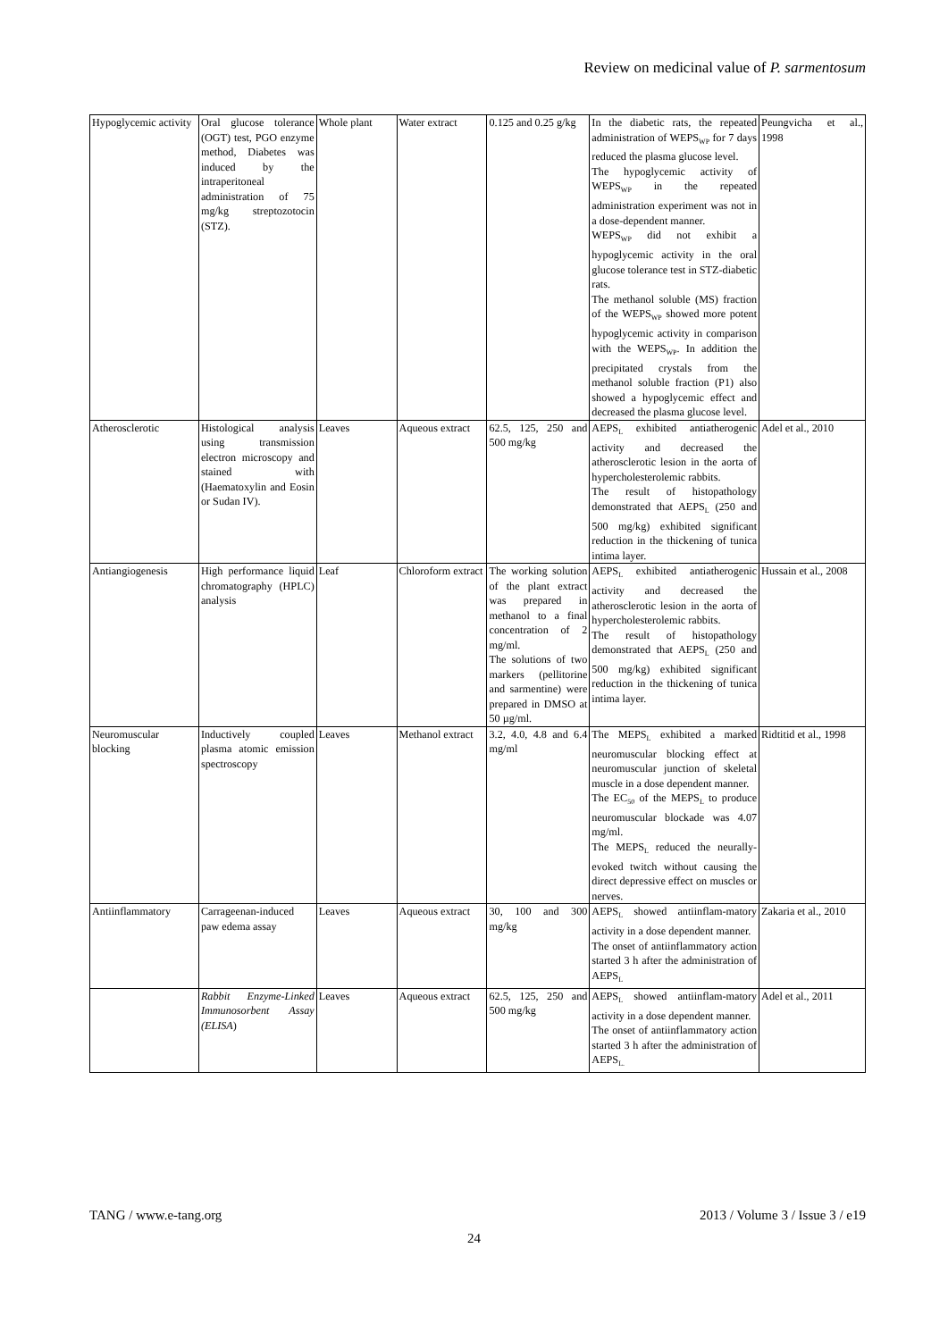Review on medicinal value of P. sarmentosum
| Hypoglycemic activity | Oral glucose tolerance (OGT) test, PGO enzyme method, Diabetes was induced by the intraperitoneal administration of 75 mg/kg streptozotocin (STZ). | Whole plant | Water extract | 0.125 and 0.25 g/kg | In the diabetic rats, the repeated administration of WEPS<sub>WP</sub> for 7 days reduced the plasma glucose level. The hypoglycemic activity of WEPS<sub>WP</sub> in the repeated administration experiment was not in a dose-dependent manner. WEPS<sub>WP</sub> did not exhibit a hypoglycemic activity in the oral glucose tolerance test in STZ-diabetic rats. The methanol soluble (MS) fraction of the WEPS<sub>WP</sub> showed more potent hypoglycemic activity in comparison with the WEPS<sub>WP</sub>. In addition the precipitated crystals from the methanol soluble fraction (P1) also showed a hypoglycemic effect and decreased the plasma glucose level. | Peungvicha et al., 1998 |
| Atherosclerotic | Histological analysis using transmission electron microscopy and stained with (Haematoxylin and Eosin or Sudan IV). | Leaves | Aqueous extract | 62.5, 125, 250 and 500 mg/kg | AEPS<sub>L</sub> exhibited antiatherogenic activity and decreased the atherosclerotic lesion in the aorta of hypercholesterolemic rabbits. The result of histopathology demonstrated that AEPS<sub>L</sub> (250 and 500 mg/kg) exhibited significant reduction in the thickening of tunica intima layer. | Adel et al., 2010 |
| Antiangiogenesis | High performance liquid chromatography (HPLC) analysis | Leaf | Chloroform extract | The working solution of the plant extract was prepared in methanol to a final concentration of 2 mg/ml. The solutions of two markers (pellitorine and sarmentine) were prepared in DMSO at 50 µg/ml. | AEPS<sub>L</sub> exhibited antiatherogenic activity and decreased the atherosclerotic lesion in the aorta of hypercholesterolemic rabbits. The result of histopathology demonstrated that AEPS<sub>L</sub> (250 and 500 mg/kg) exhibited significant reduction in the thickening of tunica intima layer. | Hussain et al., 2008 |
| Neuromuscular blocking | Inductively coupled plasma atomic emission spectroscopy | Leaves | Methanol extract | 3.2, 4.0, 4.8 and 6.4 mg/ml | The MEPS<sub>L</sub> exhibited a marked neuromuscular blocking effect at neuromuscular junction of skeletal muscle in a dose dependent manner. The EC<sub>50</sub> of the MEPS<sub>L</sub> to produce neuromuscular blockade was 4.07 mg/ml. The MEPS<sub>L</sub> reduced the neurally-evoked twitch without causing the direct depressive effect on muscles or nerves. | Ridtitid et al., 1998 |
| Antiinflammatory | Carrageenan-induced paw edema assay | Leaves | Aqueous extract | 30, 100 and 300 mg/kg | AEPS<sub>L</sub> showed antiinflam-matory activity in a dose dependent manner. The onset of antiinflammatory action started 3 h after the administration of AEPS<sub>L</sub> | Zakaria et al., 2010 |
| | Rabbit Enzyme-Linked Immunosorbent Assay (ELISA ) | Leaves | Aqueous extract | 62.5, 125, 250 and 500 mg/kg | AEPS<sub>L</sub> showed antiinflam-matory activity in a dose dependent manner. The onset of antiinflammatory action started 3 h after the administration of AEPS<sub>L.</sub> | Adel et al., 2011 |
TANG / www.e-tang.org 2013 / Volume 3 / Issue 3 / e19
24